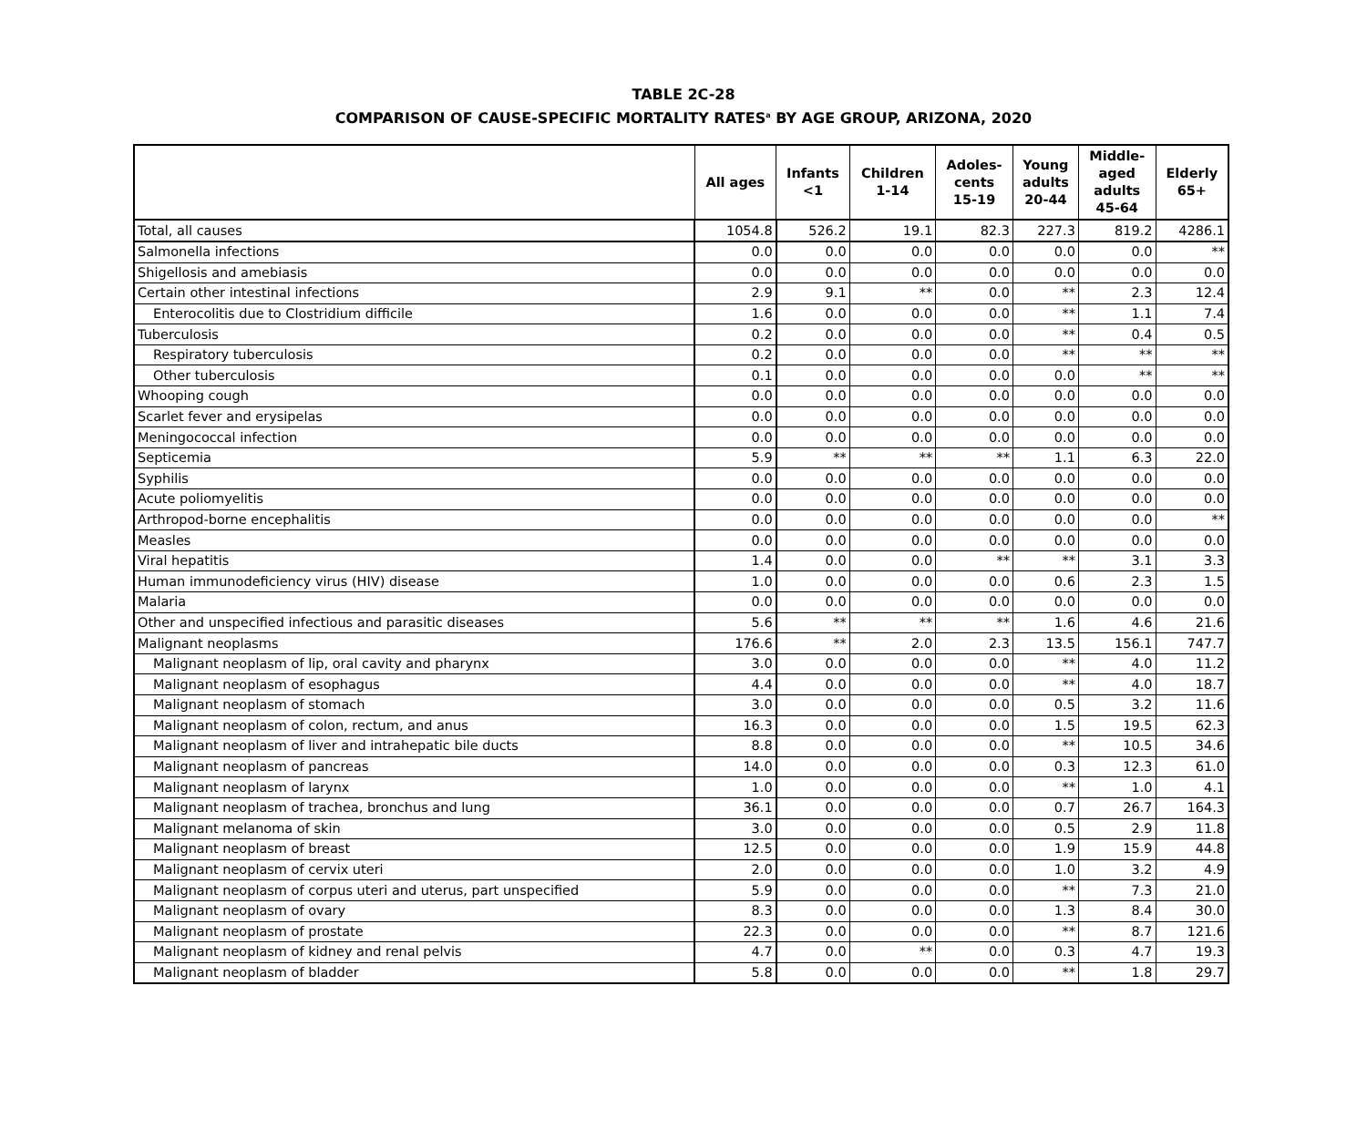TABLE 2C-28
COMPARISON OF CAUSE-SPECIFIC MORTALITY RATES<sup>a</sup> BY AGE GROUP, ARIZONA, 2020
| | All ages | Infants <1 | Children 1-14 | Adoles- cents 15-19 | Young adults 20-44 | Middle- aged adults 45-64 | Elderly 65+ |
| --- | --- | --- | --- | --- | --- | --- | --- |
| Total, all causes | 1054.8 | 526.2 | 19.1 | 82.3 | 227.3 | 819.2 | 4286.1 |
| Salmonella infections | 0.0 | 0.0 | 0.0 | 0.0 | 0.0 | 0.0 | ** |
| Shigellosis and amebiasis | 0.0 | 0.0 | 0.0 | 0.0 | 0.0 | 0.0 | 0.0 |
| Certain other intestinal infections | 2.9 | 9.1 | ** | 0.0 | ** | 2.3 | 12.4 |
| Enterocolitis due to Clostridium difficile | 1.6 | 0.0 | 0.0 | 0.0 | ** | 1.1 | 7.4 |
| Tuberculosis | 0.2 | 0.0 | 0.0 | 0.0 | ** | 0.4 | 0.5 |
| Respiratory tuberculosis | 0.2 | 0.0 | 0.0 | 0.0 | ** | ** | ** |
| Other tuberculosis | 0.1 | 0.0 | 0.0 | 0.0 | 0.0 | ** | ** |
| Whooping cough | 0.0 | 0.0 | 0.0 | 0.0 | 0.0 | 0.0 | 0.0 |
| Scarlet fever and erysipelas | 0.0 | 0.0 | 0.0 | 0.0 | 0.0 | 0.0 | 0.0 |
| Meningococcal infection | 0.0 | 0.0 | 0.0 | 0.0 | 0.0 | 0.0 | 0.0 |
| Septicemia | 5.9 | ** | ** | ** | 1.1 | 6.3 | 22.0 |
| Syphilis | 0.0 | 0.0 | 0.0 | 0.0 | 0.0 | 0.0 | 0.0 |
| Acute poliomyelitis | 0.0 | 0.0 | 0.0 | 0.0 | 0.0 | 0.0 | 0.0 |
| Arthropod-borne encephalitis | 0.0 | 0.0 | 0.0 | 0.0 | 0.0 | 0.0 | ** |
| Measles | 0.0 | 0.0 | 0.0 | 0.0 | 0.0 | 0.0 | 0.0 |
| Viral hepatitis | 1.4 | 0.0 | 0.0 | ** | ** | 3.1 | 3.3 |
| Human immunodeficiency virus (HIV) disease | 1.0 | 0.0 | 0.0 | 0.0 | 0.6 | 2.3 | 1.5 |
| Malaria | 0.0 | 0.0 | 0.0 | 0.0 | 0.0 | 0.0 | 0.0 |
| Other and unspecified infectious and parasitic diseases | 5.6 | ** | ** | ** | 1.6 | 4.6 | 21.6 |
| Malignant neoplasms | 176.6 | ** | 2.0 | 2.3 | 13.5 | 156.1 | 747.7 |
| Malignant neoplasm of lip, oral cavity and pharynx | 3.0 | 0.0 | 0.0 | 0.0 | ** | 4.0 | 11.2 |
| Malignant neoplasm of esophagus | 4.4 | 0.0 | 0.0 | 0.0 | ** | 4.0 | 18.7 |
| Malignant neoplasm of stomach | 3.0 | 0.0 | 0.0 | 0.0 | 0.5 | 3.2 | 11.6 |
| Malignant neoplasm of colon, rectum, and anus | 16.3 | 0.0 | 0.0 | 0.0 | 1.5 | 19.5 | 62.3 |
| Malignant neoplasm of liver and intrahepatic bile ducts | 8.8 | 0.0 | 0.0 | 0.0 | ** | 10.5 | 34.6 |
| Malignant neoplasm of pancreas | 14.0 | 0.0 | 0.0 | 0.0 | 0.3 | 12.3 | 61.0 |
| Malignant neoplasm of larynx | 1.0 | 0.0 | 0.0 | 0.0 | ** | 1.0 | 4.1 |
| Malignant neoplasm of trachea, bronchus and lung | 36.1 | 0.0 | 0.0 | 0.0 | 0.7 | 26.7 | 164.3 |
| Malignant melanoma of skin | 3.0 | 0.0 | 0.0 | 0.0 | 0.5 | 2.9 | 11.8 |
| Malignant neoplasm of breast | 12.5 | 0.0 | 0.0 | 0.0 | 1.9 | 15.9 | 44.8 |
| Malignant neoplasm of cervix uteri | 2.0 | 0.0 | 0.0 | 0.0 | 1.0 | 3.2 | 4.9 |
| Malignant neoplasm of corpus uteri and uterus, part unspecified | 5.9 | 0.0 | 0.0 | 0.0 | ** | 7.3 | 21.0 |
| Malignant neoplasm of ovary | 8.3 | 0.0 | 0.0 | 0.0 | 1.3 | 8.4 | 30.0 |
| Malignant neoplasm of prostate | 22.3 | 0.0 | 0.0 | 0.0 | ** | 8.7 | 121.6 |
| Malignant neoplasm of kidney and renal pelvis | 4.7 | 0.0 | ** | 0.0 | 0.3 | 4.7 | 19.3 |
| Malignant neoplasm of bladder | 5.8 | 0.0 | 0.0 | 0.0 | ** | 1.8 | 29.7 |